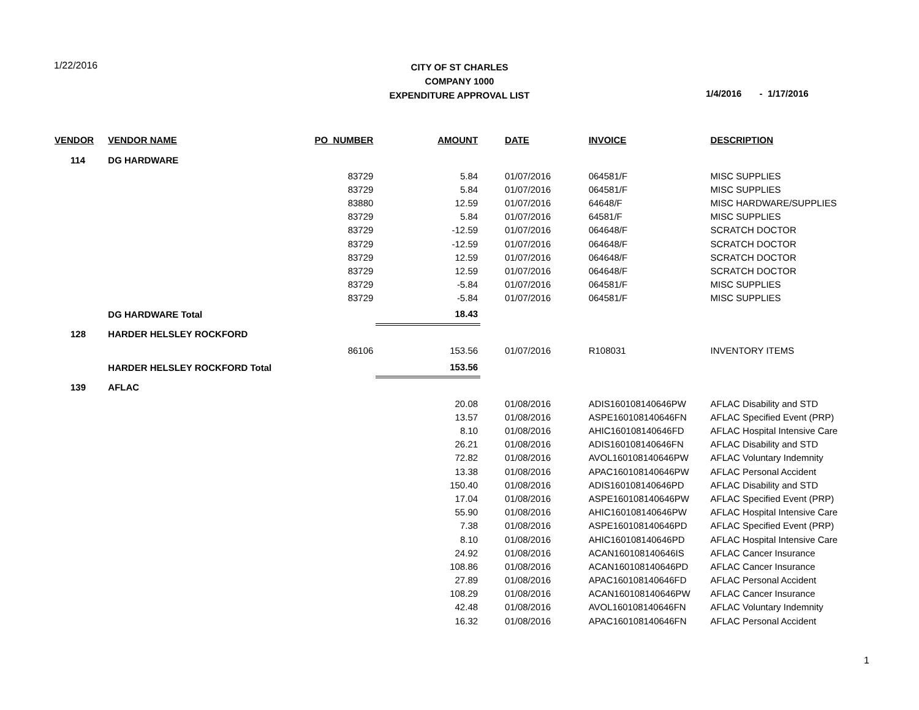1/22/2016
CITY OF ST CHARLES
COMPANY 1000
EXPENDITURE APPROVAL LIST
1/4/2016 - 1/17/2016
| VENDOR | VENDOR NAME | PO_NUMBER | AMOUNT | DATE | INVOICE | DESCRIPTION |
| --- | --- | --- | --- | --- | --- | --- |
| 114 | DG HARDWARE | | | | | |
| | | 83729 | 5.84 | 01/07/2016 | 064581/F | MISC SUPPLIES |
| | | 83729 | 5.84 | 01/07/2016 | 064581/F | MISC SUPPLIES |
| | | 83880 | 12.59 | 01/07/2016 | 64648/F | MISC HARDWARE/SUPPLIES |
| | | 83729 | 5.84 | 01/07/2016 | 64581/F | MISC SUPPLIES |
| | | 83729 | -12.59 | 01/07/2016 | 064648/F | SCRATCH DOCTOR |
| | | 83729 | -12.59 | 01/07/2016 | 064648/F | SCRATCH DOCTOR |
| | | 83729 | 12.59 | 01/07/2016 | 064648/F | SCRATCH DOCTOR |
| | | 83729 | 12.59 | 01/07/2016 | 064648/F | SCRATCH DOCTOR |
| | | 83729 | -5.84 | 01/07/2016 | 064581/F | MISC SUPPLIES |
| | | 83729 | -5.84 | 01/07/2016 | 064581/F | MISC SUPPLIES |
| | DG HARDWARE Total | | 18.43 | | | |
| 128 | HARDER HELSLEY ROCKFORD | | | | | |
| | | 86106 | 153.56 | 01/07/2016 | R108031 | INVENTORY ITEMS |
| | HARDER HELSLEY ROCKFORD Total | | 153.56 | | | |
| 139 | AFLAC | | | | | |
| | | | 20.08 | 01/08/2016 | ADIS160108140646PW | AFLAC Disability and STD |
| | | | 13.57 | 01/08/2016 | ASPE160108140646FN | AFLAC Specified Event (PRP) |
| | | | 8.10 | 01/08/2016 | AHIC160108140646FD | AFLAC Hospital Intensive Care |
| | | | 26.21 | 01/08/2016 | ADIS160108140646FN | AFLAC Disability and STD |
| | | | 72.82 | 01/08/2016 | AVOL160108140646PW | AFLAC Voluntary Indemnity |
| | | | 13.38 | 01/08/2016 | APAC160108140646PW | AFLAC Personal Accident |
| | | | 150.40 | 01/08/2016 | ADIS160108140646PD | AFLAC Disability and STD |
| | | | 17.04 | 01/08/2016 | ASPE160108140646PW | AFLAC Specified Event (PRP) |
| | | | 55.90 | 01/08/2016 | AHIC160108140646PW | AFLAC Hospital Intensive Care |
| | | | 7.38 | 01/08/2016 | ASPE160108140646PD | AFLAC Specified Event (PRP) |
| | | | 8.10 | 01/08/2016 | AHIC160108140646PD | AFLAC Hospital Intensive Care |
| | | | 24.92 | 01/08/2016 | ACAN160108140646IS | AFLAC Cancer Insurance |
| | | | 108.86 | 01/08/2016 | ACAN160108140646PD | AFLAC Cancer Insurance |
| | | | 27.89 | 01/08/2016 | APAC160108140646FD | AFLAC Personal Accident |
| | | | 108.29 | 01/08/2016 | ACAN160108140646PW | AFLAC Cancer Insurance |
| | | | 42.48 | 01/08/2016 | AVOL160108140646FN | AFLAC Voluntary Indemnity |
| | | | 16.32 | 01/08/2016 | APAC160108140646FN | AFLAC Personal Accident |
1